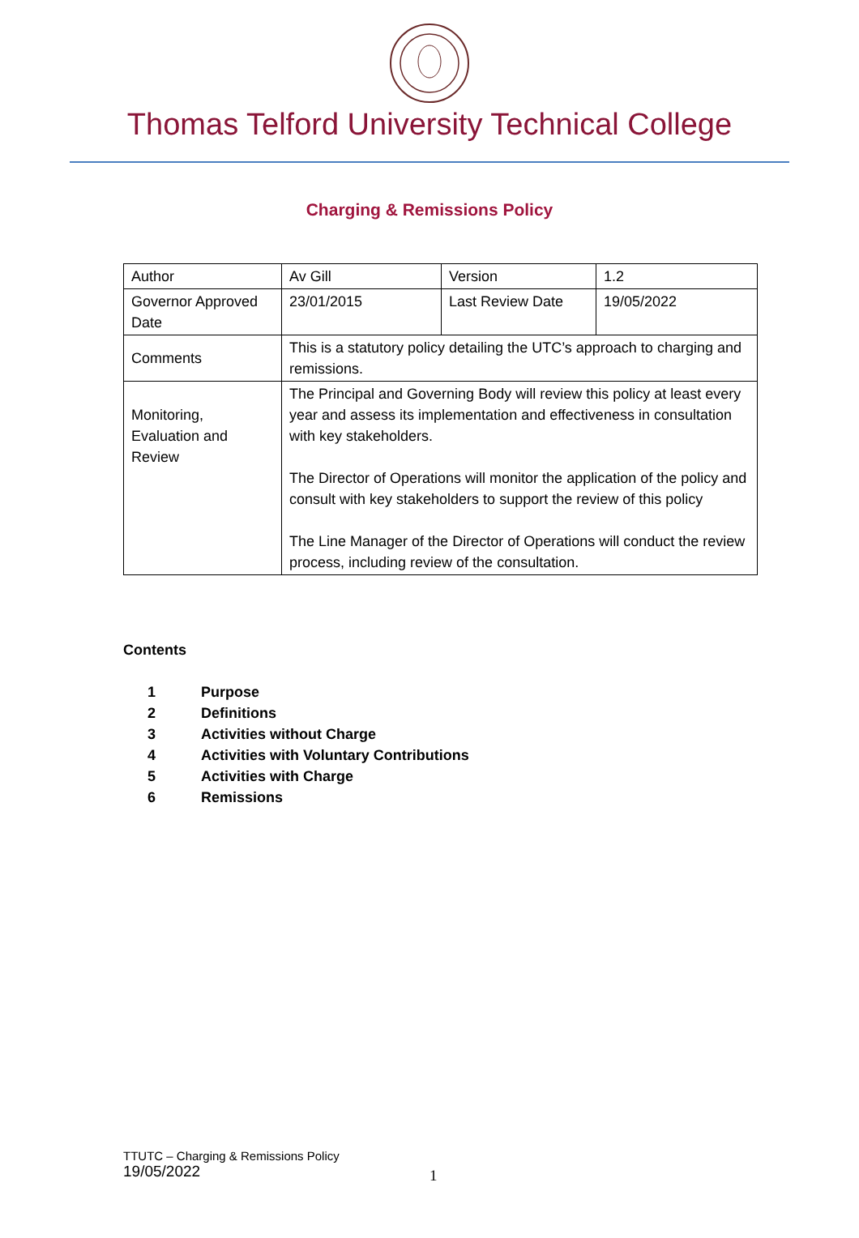Thomas Telford University Technical College
Charging & Remissions Policy
| Author | Av Gill | Version | 1.2 |
| Governor Approved Date | 23/01/2015 | Last Review Date | 19/05/2022 |
| Comments | This is a statutory policy detailing the UTC’s approach to charging and remissions. | | |
| Monitoring, Evaluation and Review | The Principal and Governing Body will review this policy at least every year and assess its implementation and effectiveness in consultation with key stakeholders. The Director of Operations will monitor the application of the policy and consult with key stakeholders to support the review of this policy The Line Manager of the Director of Operations will conduct the review process, including review of the consultation. | | |
Contents
1 Purpose
2 Definitions
3 Activities without Charge
4 Activities with Voluntary Contributions
5 Activities with Charge
6 Remissions
TTUTC – Charging & Remissions Policy
19/05/2022
1